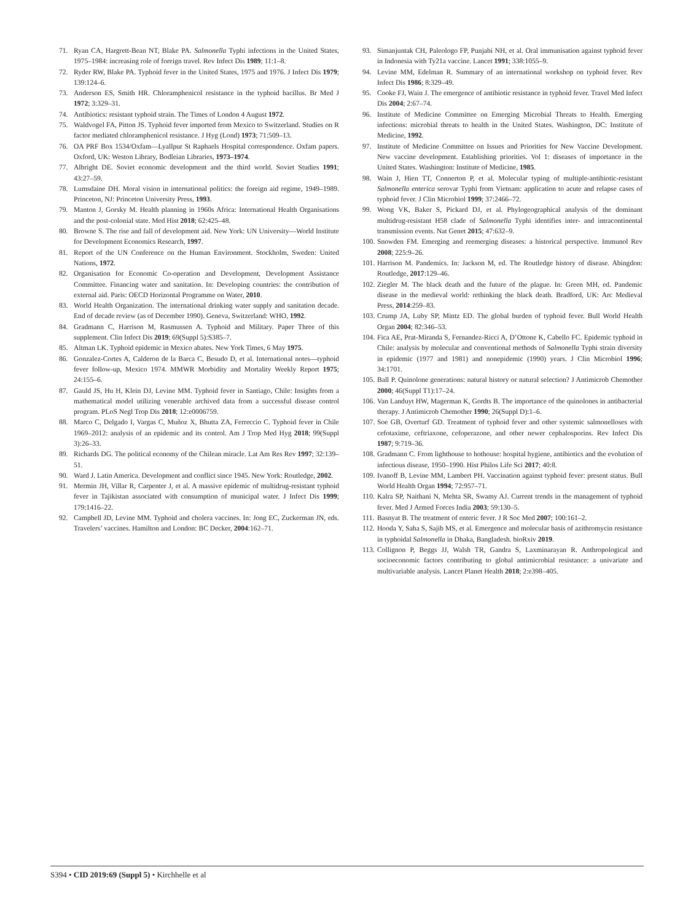71. Ryan CA, Hargrett-Bean NT, Blake PA. Salmonella Typhi infections in the United States, 1975–1984: increasing role of foreign travel. Rev Infect Dis 1989; 11:1–8.
72. Ryder RW, Blake PA. Typhoid fever in the United States, 1975 and 1976. J Infect Dis 1979; 139:124–6.
73. Anderson ES, Smith HR. Chloramphenicol resistance in the typhoid bacillus. Br Med J 1972; 3:329–31.
74. Antibiotics: resistant typhoid strain. The Times of London 4 August 1972.
75. Waldvogel FA, Pitton JS. Typhoid fever imported from Mexico to Switzerland. Studies on R factor mediated chloramphenicol resistance. J Hyg (Lond) 1973; 71:509–13.
76. OA PRF Box 1534/Oxfam—Lyallpur St Raphaels Hospital correspondence. Oxfam papers. Oxford, UK: Weston Library, Bodleian Libraries, 1973–1974.
77. Albright DE. Soviet economic development and the third world. Soviet Studies 1991; 43:27–59.
78. Lumsdaine DH. Moral vision in international politics: the foreign aid regime, 1949–1989. Princeton, NJ: Princeton University Press, 1993.
79. Manton J, Gorsky M. Health planning in 1960s Africa: International Health Organisations and the post-colonial state. Med Hist 2018; 62:425–48.
80. Browne S. The rise and fall of development aid. New York: UN University—World Institute for Development Economics Research, 1997.
81. Report of the UN Conference on the Human Environment. Stockholm, Sweden: United Nations, 1972.
82. Organisation for Economic Co-operation and Development, Development Assistance Committee. Financing water and sanitation. In: Developing countries: the contribution of external aid. Paris: OECD Horizontal Programme on Water, 2010.
83. World Health Organization. The international drinking water supply and sanitation decade. End of decade review (as of December 1990). Geneva, Switzerland: WHO, 1992.
84. Gradmann C, Harrison M, Rasmussen A. Typhoid and Military. Paper Three of this supplement. Clin Infect Dis 2019; 69(Suppl 5):S385–7.
85. Altman LK. Typhoid epidemic in Mexico abates. New York Times, 6 May 1975.
86. Gonzalez-Cortes A, Calderon de la Barca C, Besudo D, et al. International notes—typhoid fever follow-up, Mexico 1974. MMWR Morbidity and Mortality Weekly Report 1975; 24:155–6.
87. Gauld JS, Hu H, Klein DJ, Levine MM. Typhoid fever in Santiago, Chile: Insights from a mathematical model utilizing venerable archived data from a successful disease control program. PLoS Negl Trop Dis 2018; 12:e0006759.
88. Marco C, Delgado I, Vargas C, Muñoz X, Bhutta ZA, Ferreccio C. Typhoid fever in Chile 1969–2012: analysis of an epidemic and its control. Am J Trop Med Hyg 2018; 99(Suppl 3):26–33.
89. Richards DG. The political economy of the Chilean miracle. Lat Am Res Rev 1997; 32:139–51.
90. Ward J. Latin America. Development and conflict since 1945. New York: Routledge, 2002.
91. Mermin JH, Villar R, Carpenter J, et al. A massive epidemic of multidrug-resistant typhoid fever in Tajikistan associated with consumption of municipal water. J Infect Dis 1999; 179:1416–22.
92. Campbell JD, Levine MM. Typhoid and cholera vaccines. In: Jong EC, Zuckerman JN, eds. Travelers’ vaccines. Hamilton and London: BC Decker, 2004:162–71.
93. Simanjuntak CH, Paleologo FP, Punjabi NH, et al. Oral immunisation against typhoid fever in Indonesia with Ty21a vaccine. Lancet 1991; 338:1055–9.
94. Levine MM, Edelman R. Summary of an international workshop on typhoid fever. Rev Infect Dis 1986; 8:329–49.
95. Cooke FJ, Wain J. The emergence of antibiotic resistance in typhoid fever. Travel Med Infect Dis 2004; 2:67–74.
96. Institute of Medicine Committee on Emerging Microbial Threats to Health. Emerging infections: microbial threats to health in the United States. Washington, DC: Institute of Medicine, 1992.
97. Institute of Medicine Committee on Issues and Priorities for New Vaccine Development. New vaccine development. Establishing priorities. Vol 1: diseases of importance in the United States. Washington: Institute of Medicine, 1985.
98. Wain J, Hien TT, Connerton P, et al. Molecular typing of multiple-antibiotic-resistant Salmonella enterica serovar Typhi from Vietnam: application to acute and relapse cases of typhoid fever. J Clin Microbiol 1999; 37:2466–72.
99. Wong VK, Baker S, Pickard DJ, et al. Phylogeographical analysis of the dominant multidrug-resistant H58 clade of Salmonella Typhi identifies inter- and intracontinental transmission events. Nat Genet 2015; 47:632–9.
100. Snowden FM. Emerging and reemerging diseases: a historical perspective. Immunol Rev 2008; 225:9–26.
101. Harrison M. Pandemics. In: Jackson M, ed. The Routledge history of disease. Abingdon: Routledge, 2017:129–46.
102. Ziegler M. The black death and the future of the plague. In: Green MH, ed. Pandemic disease in the medieval world: rethinking the black death. Bradford, UK: Arc Medieval Press, 2014:259–83.
103. Crump JA, Luby SP, Mintz ED. The global burden of typhoid fever. Bull World Health Organ 2004; 82:346–53.
104. Fica AE, Prat-Miranda S, Fernandez-Ricci A, D’Ottone K, Cabello FC. Epidemic typhoid in Chile: analysis by molecular and conventional methods of Salmonella Typhi strain diversity in epidemic (1977 and 1981) and nonepidemic (1990) years. J Clin Microbiol 1996; 34:1701.
105. Ball P. Quinolone generations: natural history or natural selection? J Antimicrob Chemother 2000; 46(Suppl T1):17–24.
106. Van Landuyt HW, Magerman K, Gordts B. The importance of the quinolones in antibacterial therapy. J Antimicrob Chemother 1990; 26(Suppl D):1–6.
107. Soe GB, Overturf GD. Treatment of typhoid fever and other systemic salmonelloses with cefotaxime, ceftriaxone, cefoperazone, and other newer cephalosporins. Rev Infect Dis 1987; 9:719–36.
108. Gradmann C. From lighthouse to hothouse: hospital hygiene, antibiotics and the evolution of infectious disease, 1950–1990. Hist Philos Life Sci 2017; 40:8.
109. Ivanoff B, Levine MM, Lambert PH. Vaccination against typhoid fever: present status. Bull World Health Organ 1994; 72:957–71.
110. Kalra SP, Naithani N, Mehta SR, Swamy AJ. Current trends in the management of typhoid fever. Med J Armed Forces India 2003; 59:130–5.
111. Basnyat B. The treatment of enteric fever. J R Soc Med 2007; 100:161–2.
112. Hooda Y, Saha S, Sajib MS, et al. Emergence and molecular basis of azithromycin resistance in typhoidal Salmonella in Dhaka, Bangladesh. bioRxiv 2019.
113. Collignon P, Beggs JJ, Walsh TR, Gandra S, Laxminarayan R. Anthropological and socioeconomic factors contributing to global antimicrobial resistance: a univariate and multivariable analysis. Lancet Planet Health 2018; 2:e398–405.
S394 • CID 2019:69 (Suppl 5) • Kirchhelle et al